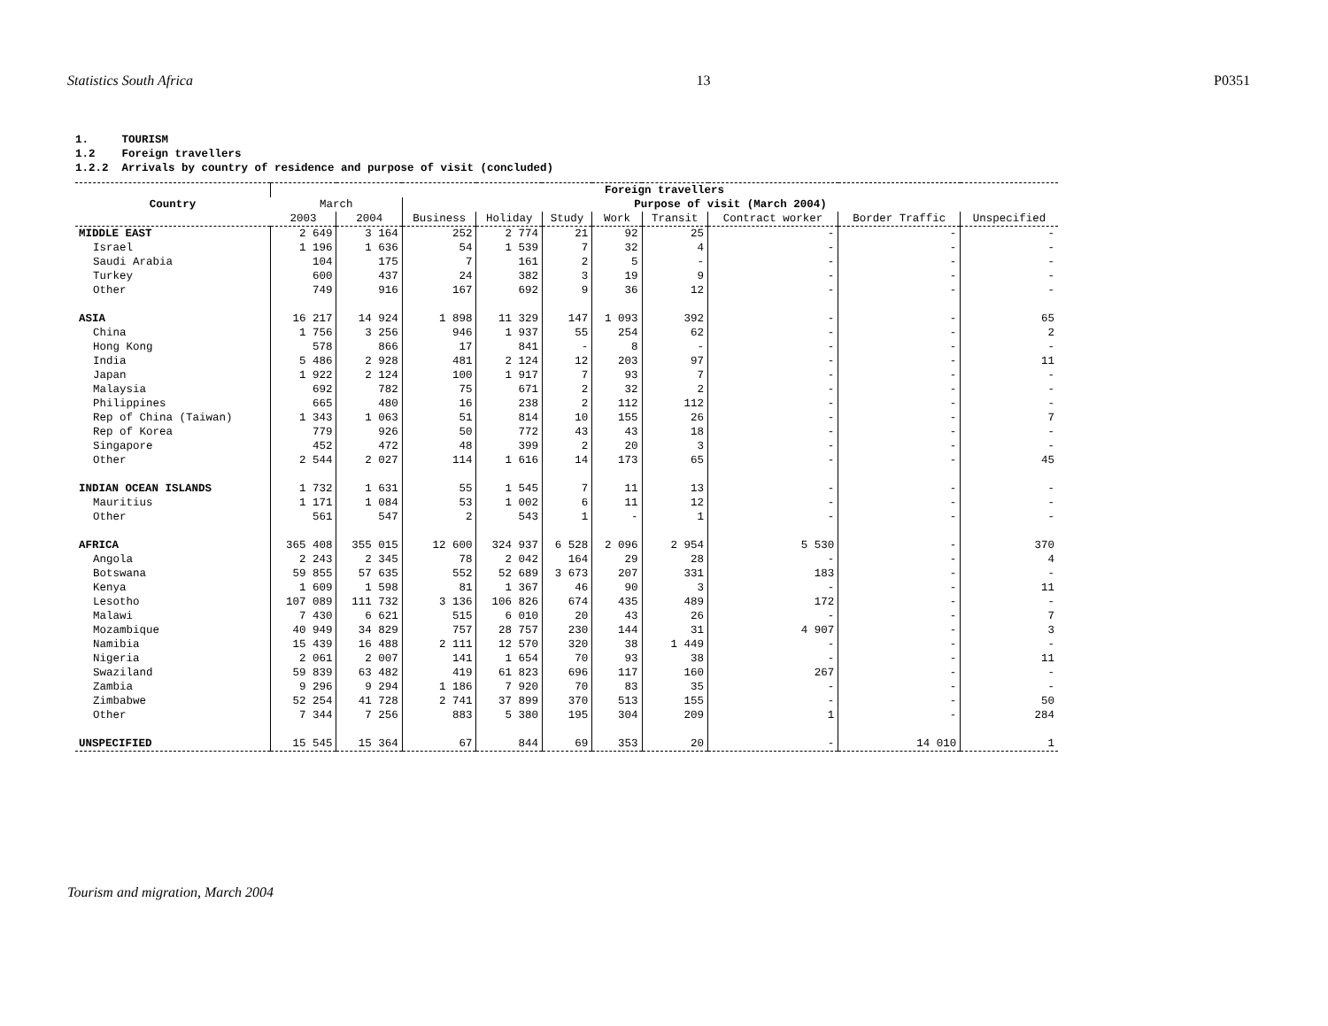Statistics South Africa 13 P0351
1. TOURISM 1.2 Foreign travellers 1.2.2 Arrivals by country of residence and purpose of visit (concluded)
| Country | Foreign travellers | | | | | | | | | |
| --- | --- | --- | --- | --- | --- | --- | --- | --- | --- | --- |
| | March | | Purpose of visit (March 2004) | | | | | | | |
| | 2003 | 2004 | Business | Holiday | Study | Work | Transit | Contract worker | Border Traffic | Unspecified |
| MIDDLE EAST | 2 649 | 3 164 | 252 | 2 774 | 21 | 92 | 25 | - | - | - |
| Israel | 1 196 | 1 636 | 54 | 1 539 | 7 | 32 | 4 | - | - | - |
| Saudi Arabia | 104 | 175 | 7 | 161 | 2 | 5 | - | - | - | - |
| Turkey | 600 | 437 | 24 | 382 | 3 | 19 | 9 | - | - | - |
| Other | 749 | 916 | 167 | 692 | 9 | 36 | 12 | - | - | - |
| ASIA | 16 217 | 14 924 | 1 898 | 11 329 | 147 | 1 093 | 392 | - | - | 65 |
| China | 1 756 | 3 256 | 946 | 1 937 | 55 | 254 | 62 | - | - | 2 |
| Hong Kong | 578 | 866 | 17 | 841 | - | 8 | - | - | - | - |
| India | 5 486 | 2 928 | 481 | 2 124 | 12 | 203 | 97 | - | - | 11 |
| Japan | 1 922 | 2 124 | 100 | 1 917 | 7 | 93 | 7 | - | - | - |
| Malaysia | 692 | 782 | 75 | 671 | 2 | 32 | 2 | - | - | - |
| Philippines | 665 | 480 | 16 | 238 | 2 | 112 | 112 | - | - | - |
| Rep of China (Taiwan) | 1 343 | 1 063 | 51 | 814 | 10 | 155 | 26 | - | - | 7 |
| Rep of Korea | 779 | 926 | 50 | 772 | 43 | 43 | 18 | - | - | - |
| Singapore | 452 | 472 | 48 | 399 | 2 | 20 | 3 | - | - | - |
| Other | 2 544 | 2 027 | 114 | 1 616 | 14 | 173 | 65 | - | - | 45 |
| INDIAN OCEAN ISLANDS | 1 732 | 1 631 | 55 | 1 545 | 7 | 11 | 13 | - | - | - |
| Mauritius | 1 171 | 1 084 | 53 | 1 002 | 6 | 11 | 12 | - | - | - |
| Other | 561 | 547 | 2 | 543 | 1 | - | 1 | - | - | - |
| AFRICA | 365 408 | 355 015 | 12 600 | 324 937 | 6 528 | 2 096 | 2 954 | 5 530 | - | 370 |
| Angola | 2 243 | 2 345 | 78 | 2 042 | 164 | 29 | 28 | - | - | 4 |
| Botswana | 59 855 | 57 635 | 552 | 52 689 | 3 673 | 207 | 331 | 183 | - | - |
| Kenya | 1 609 | 1 598 | 81 | 1 367 | 46 | 90 | 3 | - | - | 11 |
| Lesotho | 107 089 | 111 732 | 3 136 | 106 826 | 674 | 435 | 489 | 172 | - | - |
| Malawi | 7 430 | 6 621 | 515 | 6 010 | 20 | 43 | 26 | - | - | 7 |
| Mozambique | 40 949 | 34 829 | 757 | 28 757 | 230 | 144 | 31 | 4 907 | - | 3 |
| Namibia | 15 439 | 16 488 | 2 111 | 12 570 | 320 | 38 | 1 449 | - | - | - |
| Nigeria | 2 061 | 2 007 | 141 | 1 654 | 70 | 93 | 38 | - | - | 11 |
| Swaziland | 59 839 | 63 482 | 419 | 61 823 | 696 | 117 | 160 | 267 | - | - |
| Zambia | 9 296 | 9 294 | 1 186 | 7 920 | 70 | 83 | 35 | - | - | - |
| Zimbabwe | 52 254 | 41 728 | 2 741 | 37 899 | 370 | 513 | 155 | - | - | 50 |
| Other | 7 344 | 7 256 | 883 | 5 380 | 195 | 304 | 209 | 1 | - | 284 |
| UNSPECIFIED | 15 545 | 15 364 | 67 | 844 | 69 | 353 | 20 | - | 14 010 | 1 |
Tourism and migration, March 2004